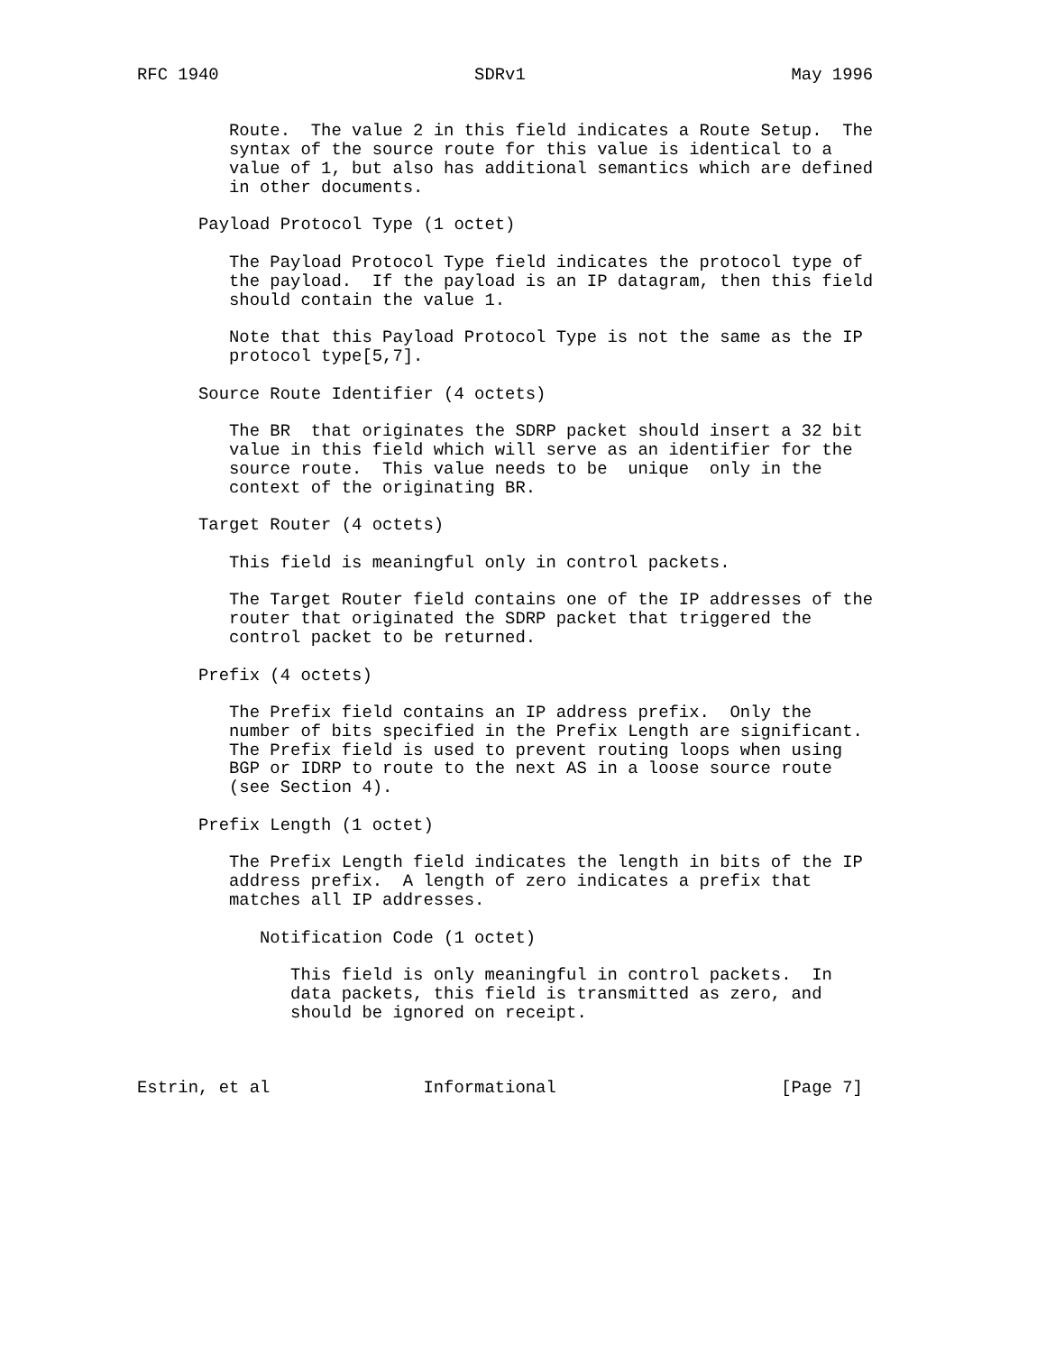RFC 1940                         SDRv1                          May 1996


         Route.  The value 2 in this field indicates a Route Setup.  The
         syntax of the source route for this value is identical to a
         value of 1, but also has additional semantics which are defined
         in other documents.

      Payload Protocol Type (1 octet)

         The Payload Protocol Type field indicates the protocol type of
         the payload.  If the payload is an IP datagram, then this field
         should contain the value 1.

         Note that this Payload Protocol Type is not the same as the IP
         protocol type[5,7].

      Source Route Identifier (4 octets)

         The BR  that originates the SDRP packet should insert a 32 bit
         value in this field which will serve as an identifier for the
         source route.  This value needs to be  unique  only in the
         context of the originating BR.

      Target Router (4 octets)

         This field is meaningful only in control packets.

         The Target Router field contains one of the IP addresses of the
         router that originated the SDRP packet that triggered the
         control packet to be returned.

      Prefix (4 octets)

         The Prefix field contains an IP address prefix.  Only the
         number of bits specified in the Prefix Length are significant.
         The Prefix field is used to prevent routing loops when using
         BGP or IDRP to route to the next AS in a loose source route
         (see Section 4).

      Prefix Length (1 octet)

         The Prefix Length field indicates the length in bits of the IP
         address prefix.  A length of zero indicates a prefix that
         matches all IP addresses.

            Notification Code (1 octet)

               This field is only meaningful in control packets.  In
               data packets, this field is transmitted as zero, and
               should be ignored on receipt.



Estrin, et al               Informational                      [Page 7]